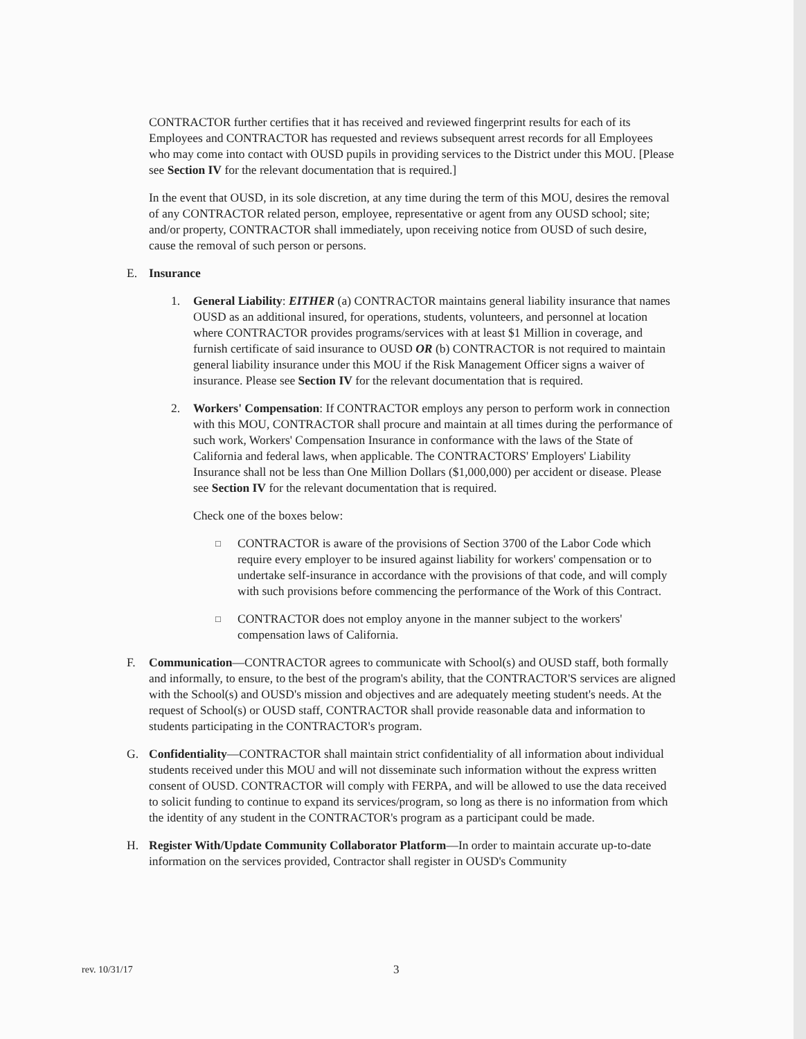CONTRACTOR further certifies that it has received and reviewed fingerprint results for each of its Employees and CONTRACTOR has requested and reviews subsequent arrest records for all Employees who may come into contact with OUSD pupils in providing services to the District under this MOU. [Please see Section IV for the relevant documentation that is required.]
In the event that OUSD, in its sole discretion, at any time during the term of this MOU, desires the removal of any CONTRACTOR related person, employee, representative or agent from any OUSD school; site; and/or property, CONTRACTOR shall immediately, upon receiving notice from OUSD of such desire, cause the removal of such person or persons.
E. Insurance
1. General Liability: EITHER (a) CONTRACTOR maintains general liability insurance that names OUSD as an additional insured, for operations, students, volunteers, and personnel at location where CONTRACTOR provides programs/services with at least $1 Million in coverage, and furnish certificate of said insurance to OUSD OR (b) CONTRACTOR is not required to maintain general liability insurance under this MOU if the Risk Management Officer signs a waiver of insurance. Please see Section IV for the relevant documentation that is required.
2. Workers' Compensation: If CONTRACTOR employs any person to perform work in connection with this MOU, CONTRACTOR shall procure and maintain at all times during the performance of such work, Workers' Compensation Insurance in conformance with the laws of the State of California and federal laws, when applicable. The CONTRACTORS' Employers' Liability Insurance shall not be less than One Million Dollars ($1,000,000) per accident or disease. Please see Section IV for the relevant documentation that is required.
Check one of the boxes below:
□ CONTRACTOR is aware of the provisions of Section 3700 of the Labor Code which require every employer to be insured against liability for workers' compensation or to undertake self-insurance in accordance with the provisions of that code, and will comply with such provisions before commencing the performance of the Work of this Contract.
□ CONTRACTOR does not employ anyone in the manner subject to the workers' compensation laws of California.
F. Communication—CONTRACTOR agrees to communicate with School(s) and OUSD staff, both formally and informally, to ensure, to the best of the program's ability, that the CONTRACTOR'S services are aligned with the School(s) and OUSD's mission and objectives and are adequately meeting student's needs. At the request of School(s) or OUSD staff, CONTRACTOR shall provide reasonable data and information to students participating in the CONTRACTOR's program.
G. Confidentiality—CONTRACTOR shall maintain strict confidentiality of all information about individual students received under this MOU and will not disseminate such information without the express written consent of OUSD. CONTRACTOR will comply with FERPA, and will be allowed to use the data received to solicit funding to continue to expand its services/program, so long as there is no information from which the identity of any student in the CONTRACTOR's program as a participant could be made.
H. Register With/Update Community Collaborator Platform—In order to maintain accurate up-to-date information on the services provided, Contractor shall register in OUSD's Community
rev. 10/31/17 3